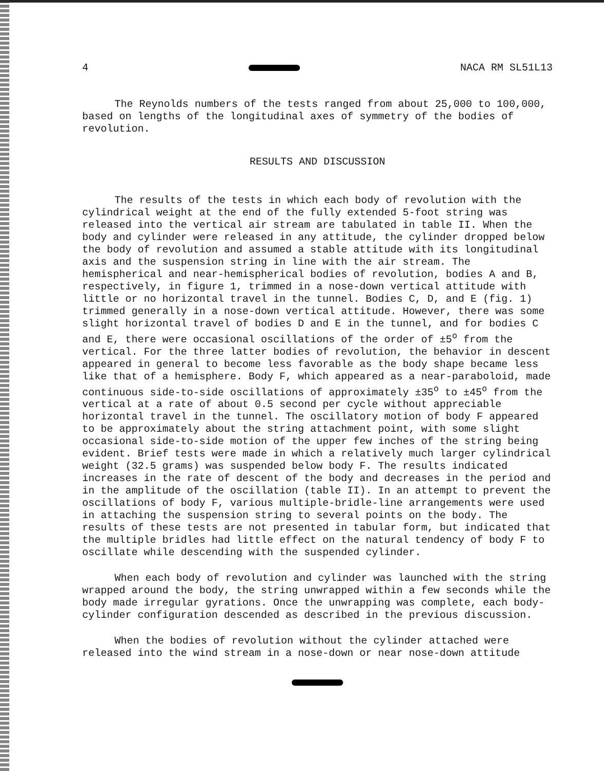4 NACA RM SL51L13
The Reynolds numbers of the tests ranged from about 25,000 to 100,000, based on lengths of the longitudinal axes of symmetry of the bodies of revolution.
RESULTS AND DISCUSSION
The results of the tests in which each body of revolution with the cylindrical weight at the end of the fully extended 5-foot string was released into the vertical air stream are tabulated in table II. When the body and cylinder were released in any attitude, the cylinder dropped below the body of revolution and assumed a stable attitude with its longitudinal axis and the suspension string in line with the air stream. The hemispherical and near-hemispherical bodies of revolution, bodies A and B, respectively, in figure 1, trimmed in a nose-down vertical attitude with little or no horizontal travel in the tunnel. Bodies C, D, and E (fig. 1) trimmed generally in a nose-down vertical attitude. However, there was some slight horizontal travel of bodies D and E in the tunnel, and for bodies C and E, there were occasional oscillations of the order of ±5<sup>o</sup> from the vertical. For the three latter bodies of revolution, the behavior in descent appeared in general to become less favorable as the body shape became less like that of a hemisphere. Body F, which appeared as a near-paraboloid, made continuous side-to-side oscillations of approximately ±35<sup>o</sup> to ±45<sup>o</sup> from the vertical at a rate of about 0.5 second per cycle without appreciable horizontal travel in the tunnel. The oscillatory motion of body F appeared to be approximately about the string attachment point, with some slight occasional side-to-side motion of the upper few inches of the string being evident. Brief tests were made in which a relatively much larger cylindrical weight (32.5 grams) was suspended below body F. The results indicated increases in the rate of descent of the body and decreases in the period and in the amplitude of the oscillation (table II). In an attempt to prevent the oscillations of body F, various multiple-bridle-line arrangements were used in attaching the suspension string to several points on the body. The results of these tests are not presented in tabular form, but indicated that the multiple bridles had little effect on the natural tendency of body F to oscillate while descending with the suspended cylinder.
When each body of revolution and cylinder was launched with the string wrapped around the body, the string unwrapped within a few seconds while the body made irregular gyrations. Once the unwrapping was complete, each body-cylinder configuration descended as described in the previous discussion.
When the bodies of revolution without the cylinder attached were released into the wind stream in a nose-down or near nose-down attitude